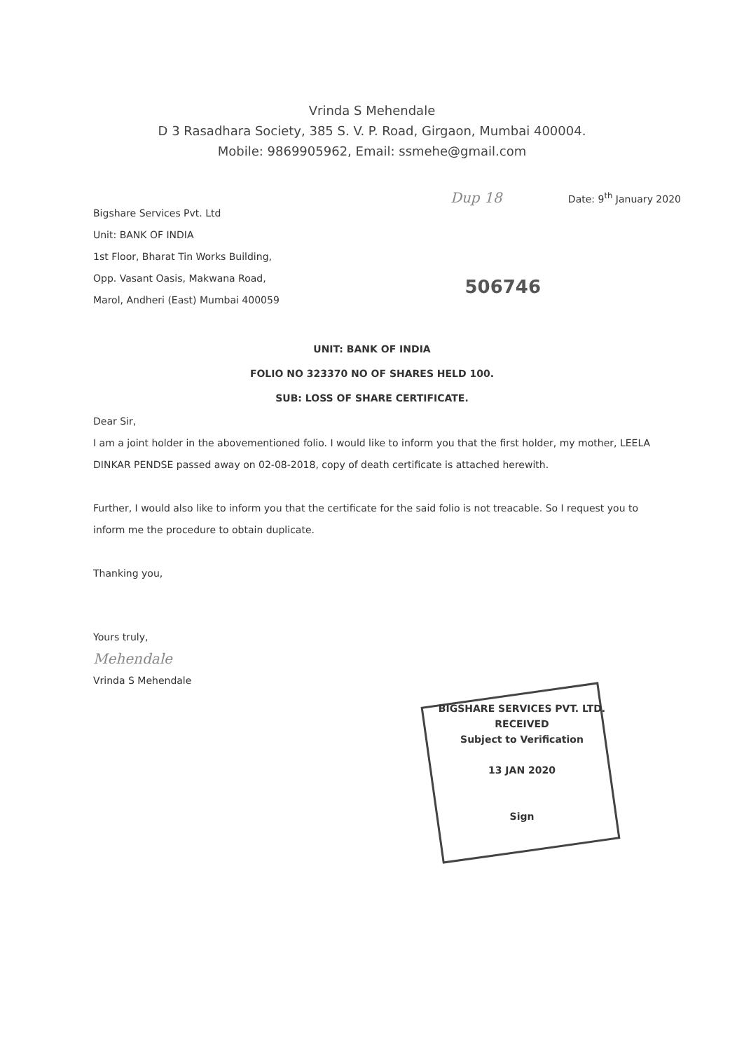Vrinda S Mehendale
D 3 Rasadhara Society, 385 S. V. P. Road, Girgaon, Mumbai 400004.
Mobile: 9869905962, Email: ssmehe@gmail.com
Bigshare Services Pvt. Ltd
Unit: BANK OF INDIA
1st Floor, Bharat Tin Works Building,
Opp. Vasant Oasis, Makwana Road,
Marol, Andheri (East) Mumbai 400059
Dup 18 Date: 9<sup>th</sup> January 2020
506746
UNIT: BANK OF INDIA
FOLIO NO 323370 NO OF SHARES HELD 100.
SUB: LOSS OF SHARE CERTIFICATE.
Dear Sir,
I am a joint holder in the abovementioned folio. I would like to inform you that the first holder, my mother, LEELA DINKAR PENDSE passed away on 02-08-2018, copy of death certificate is attached herewith.
Further, I would also like to inform you that the certificate for the said folio is not treacable. So I request you to inform me the procedure to obtain duplicate.
Thanking you,
Yours truly,
Mehendale
Vrinda S Mehendale
BIGSHARE SERVICES PVT. LTD.
RECEIVED
Subject to Verification
13 JAN 2020
Sign